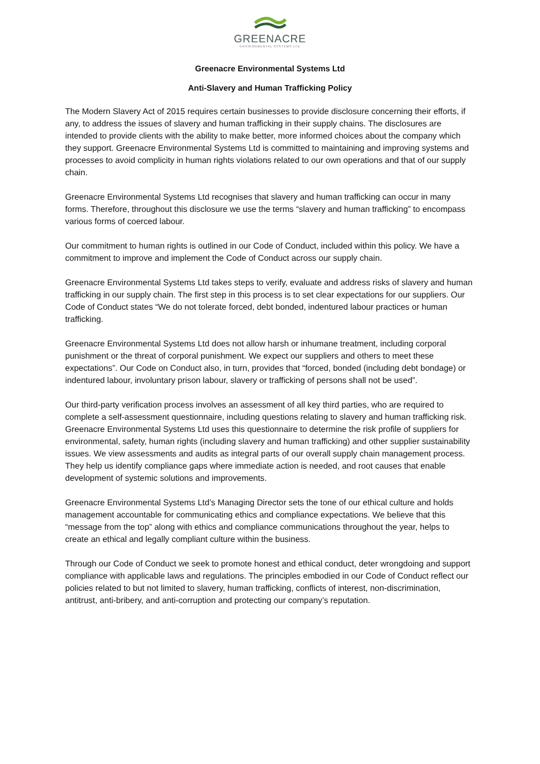GREENACRE
ENVIRONMENTAL SYSTEMS LTD
Greenacre Environmental Systems Ltd
Anti-Slavery and Human Trafficking Policy
The Modern Slavery Act of 2015 requires certain businesses to provide disclosure concerning their efforts, if any, to address the issues of slavery and human trafficking in their supply chains. The disclosures are intended to provide clients with the ability to make better, more informed choices about the company which they support. Greenacre Environmental Systems Ltd is committed to maintaining and improving systems and processes to avoid complicity in human rights violations related to our own operations and that of our supply chain.
Greenacre Environmental Systems Ltd recognises that slavery and human trafficking can occur in many forms. Therefore, throughout this disclosure we use the terms “slavery and human trafficking” to encompass various forms of coerced labour.
Our commitment to human rights is outlined in our Code of Conduct, included within this policy. We have a commitment to improve and implement the Code of Conduct across our supply chain.
Greenacre Environmental Systems Ltd takes steps to verify, evaluate and address risks of slavery and human trafficking in our supply chain. The first step in this process is to set clear expectations for our suppliers. Our Code of Conduct states “We do not tolerate forced, debt bonded, indentured labour practices or human trafficking.
Greenacre Environmental Systems Ltd does not allow harsh or inhumane treatment, including corporal punishment or the threat of corporal punishment. We expect our suppliers and others to meet these expectations”. Our Code on Conduct also, in turn, provides that “forced, bonded (including debt bondage) or indentured labour, involuntary prison labour, slavery or trafficking of persons shall not be used”.
Our third-party verification process involves an assessment of all key third parties, who are required to complete a self-assessment questionnaire, including questions relating to slavery and human trafficking risk. Greenacre Environmental Systems Ltd uses this questionnaire to determine the risk profile of suppliers for environmental, safety, human rights (including slavery and human trafficking) and other supplier sustainability issues. We view assessments and audits as integral parts of our overall supply chain management process. They help us identify compliance gaps where immediate action is needed, and root causes that enable development of systemic solutions and improvements.
Greenacre Environmental Systems Ltd’s Managing Director sets the tone of our ethical culture and holds management accountable for communicating ethics and compliance expectations. We believe that this “message from the top” along with ethics and compliance communications throughout the year, helps to create an ethical and legally compliant culture within the business.
Through our Code of Conduct we seek to promote honest and ethical conduct, deter wrongdoing and support compliance with applicable laws and regulations. The principles embodied in our Code of Conduct reflect our policies related to but not limited to slavery, human trafficking, conflicts of interest, non-discrimination, antitrust, anti-bribery, and anti-corruption and protecting our company’s reputation.